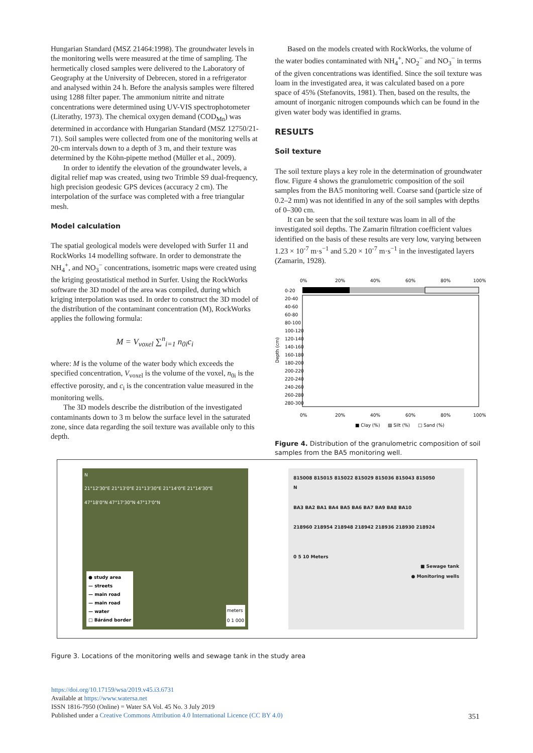Hungarian Standard (MSZ 21464:1998). The groundwater levels in the monitoring wells were measured at the time of sampling. The hermetically closed samples were delivered to the Laboratory of Geography at the University of Debrecen, stored in a refrigerator and analysed within 24 h. Before the analysis samples were filtered using 1288 filter paper. The ammonium nitrite and nitrate concentrations were determined using UV-VIS spectrophotometer (Literathy, 1973). The chemical oxygen demand (COD<sub>Mn</sub>) was determined in accordance with Hungarian Standard (MSZ 12750/21-71). Soil samples were collected from one of the monitoring wells at 20-cm intervals down to a depth of 3 m, and their texture was determined by the Köhn-pipette method (Müller et al., 2009).
In order to identify the elevation of the groundwater levels, a digital relief map was created, using two Trimble S9 dual-frequency, high precision geodesic GPS devices (accuracy 2 cm). The interpolation of the surface was completed with a free triangular mesh.
Model calculation
The spatial geological models were developed with Surfer 11 and RockWorks 14 modelling software. In order to demonstrate the NH<sub>4</sub><sup>+</sup>, and NO<sub>3</sub><sup>−</sup> concentrations, isometric maps were created using the kriging geostatistical method in Surfer. Using the RockWorks software the 3D model of the area was compiled, during which kriging interpolation was used. In order to construct the 3D model of the distribution of the contaminant concentration (M), RockWorks applies the following formula:
M = V<sub>voxel</sub> ∑<sup>n</sup><sub>i=1</sub> n<sub>0i</sub>c<sub>i</sub>
where: M is the volume of the water body which exceeds the specified concentration, V<sub>voxel</sub> is the volume of the voxel, n<sub>0i</sub> is the effective porosity, and c<sub>i</sub> is the concentration value measured in the monitoring wells.
The 3D models describe the distribution of the investigated contaminants down to 3 m below the surface level in the saturated zone, since data regarding the soil texture was available only to this depth.
Based on the models created with RockWorks, the volume of the water bodies contaminated with NH<sub>4</sub><sup>+</sup>, NO<sub>2</sub><sup>−</sup> and NO<sub>3</sub><sup>−</sup> in terms of the given concentrations was identified. Since the soil texture was loam in the investigated area, it was calculated based on a pore space of 45% (Stefanovits, 1981). Then, based on the results, the amount of inorganic nitrogen compounds which can be found in the given water body was identified in grams.
RESULTS
Soil texture
The soil texture plays a key role in the determination of groundwater flow. Figure 4 shows the granulometric composition of the soil samples from the BA5 monitoring well. Coarse sand (particle size of 0.2–2 mm) was not identified in any of the soil samples with depths of 0–300 cm.
It can be seen that the soil texture was loam in all of the investigated soil depths. The Zamarin filtration coefficient values identified on the basis of these results are very low, varying between 1.23 × 10<sup>-7</sup> m·s<sup>−1</sup> and 5.20 × 10<sup>-7</sup> m·s<sup>−1</sup> in the investigated layers (Zamarin, 1928).
0%
20%
40%
60%
80%
100%
Depth (cm)
0-20
20-40
40-60
60-80
80-100
100-120
120-140
140-160
160-180
180-200
200-220
220-240
240-260
260-280
280-300
0%
20%
40%
60%
80%
100%
■ Clay (%)
▧ Silt (%)
□ Sand (%)
Figure 4. Distribution of the granulometric composition of soil samples from the BA5 monitoring well.
N
21°12'30"E 21°13'0"E 21°13'30"E 21°14'0"E 21°14'30"E
47°18'0"N 47°17'30"N 47°17'0"N
● study area
— streets
— main road
— main road
— water
□ Báránd border
meters
0 1 000
815008 815015 815022 815029 815036 815043 815050
N
BA3 BA2 BA1 BA4 BA5 BA6 BA7 BA9 BA8 BA10
218960 218954 218948 218942 218936 218930 218924
0 5 10 Meters
■ Sewage tank
● Monitoring wells
Figure 3. Locations of the monitoring wells and sewage tank in the study area
https://doi.org/10.17159/wsa/2019.v45.i3.6731
Available at https://www.watersa.net
ISSN 1816-7950 (Online) = Water SA Vol. 45 No. 3 July 2019
Published under a Creative Commons Attribution 4.0 International Licence (CC BY 4.0)
351